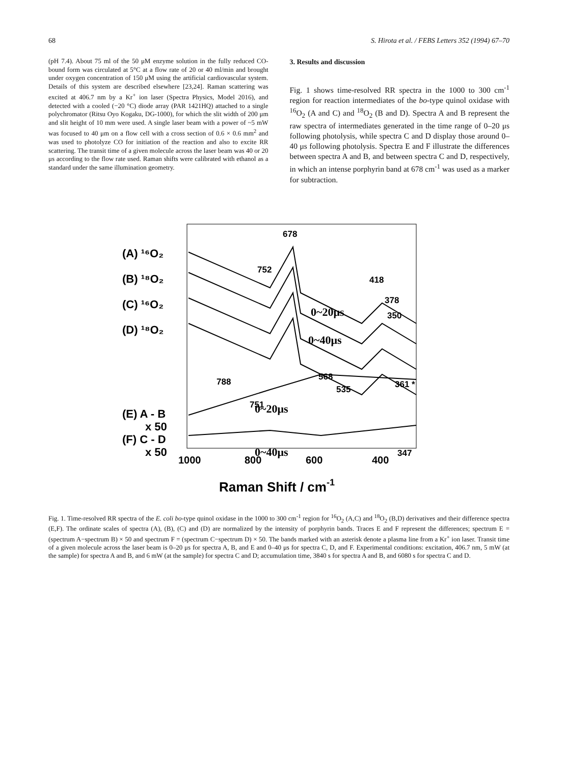68 S. Hirota et al. / FEBS Letters 352 (1994) 67–70
(pH 7.4). About 75 ml of the 50 μM enzyme solution in the fully reduced CO-bound form was circulated at 5°C at a flow rate of 20 or 40 ml/min and brought under oxygen concentration of 150 μM using the artificial cardiovascular system. Details of this system are described elsewhere [23,24]. Raman scattering was excited at 406.7 nm by a Kr<sup>+</sup> ion laser (Spectra Physics, Model 2016), and detected with a cooled (−20 °C) diode array (PAR 1421HQ) attached to a single polychromator (Ritsu Oyo Kogaku, DG-1000), for which the slit width of 200 μm and slit height of 10 mm were used. A single laser beam with a power of ~5 mW was focused to 40 μm on a flow cell with a cross section of 0.6 × 0.6 mm<sup>2</sup> and was used to photolyze CO for initiation of the reaction and also to excite RR scattering. The transit time of a given molecule across the laser beam was 40 or 20 μs according to the flow rate used. Raman shifts were calibrated with ethanol as a standard under the same illumination geometry.
3. Results and discussion
Fig. 1 shows time-resolved RR spectra in the 1000 to 300 cm<sup>-1</sup> region for reaction intermediates of the bo-type quinol oxidase with <sup>16</sup>O<sub>2</sub> (A and C) and <sup>18</sup>O<sub>2</sub> (B and D). Spectra A and B represent the raw spectra of intermediates generated in the time range of 0–20 μs following photolysis, while spectra C and D display those around 0–40 μs following photolysis. Spectra E and F illustrate the differences between spectra A and B, and between spectra C and D, respectively, in which an intense porphyrin band at 678 cm<sup>-1</sup> was used as a marker for subtraction.
(A) ¹⁶O₂
(B) ¹⁸O₂
(C) ¹⁶O₂
(D) ¹⁸O₂
(E) A - B
x 50
(F) C - D
x 50
678
752
418
378
350
788
751
568
535
361 *
347
0~20μs
0~40μs
0~20μs
0~40μs
1000
800
600
400
Raman Shift / cm-1
Fig. 1. Time-resolved RR spectra of the E. coli bo-type quinol oxidase in the 1000 to 300 cm<sup>-1</sup> region for <sup>16</sup>O<sub>2</sub> (A,C) and <sup>18</sup>O<sub>2</sub> (B,D) derivatives and their difference spectra (E,F). The ordinate scales of spectra (A), (B), (C) and (D) are normalized by the intensity of porphyrin bands. Traces E and F represent the differences; spectrum E = (spectrum A−spectrum B) × 50 and spectrum F = (spectrum C−spectrum D) × 50. The bands marked with an asterisk denote a plasma line from a Kr<sup>+</sup> ion laser. Transit time of a given molecule across the laser beam is 0–20 μs for spectra A, B, and E and 0–40 μs for spectra C, D, and F. Experimental conditions: excitation, 406.7 nm, 5 mW (at the sample) for spectra A and B, and 6 mW (at the sample) for spectra C and D; accumulation time, 3840 s for spectra A and B, and 6080 s for spectra C and D.